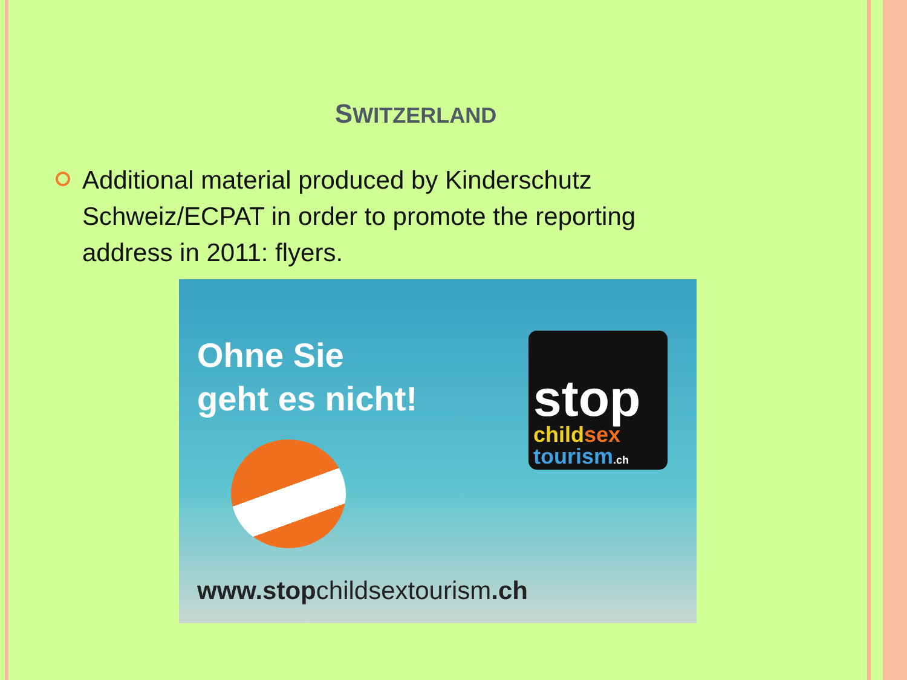SWITZERLAND
Additional material produced by Kinderschutz Schweiz/ECPAT in order to promote the reporting address in 2011: flyers.
Ohne Sie
geht es nicht!
stop
child sex
tourism.ch
www.stopchildsextourism.ch